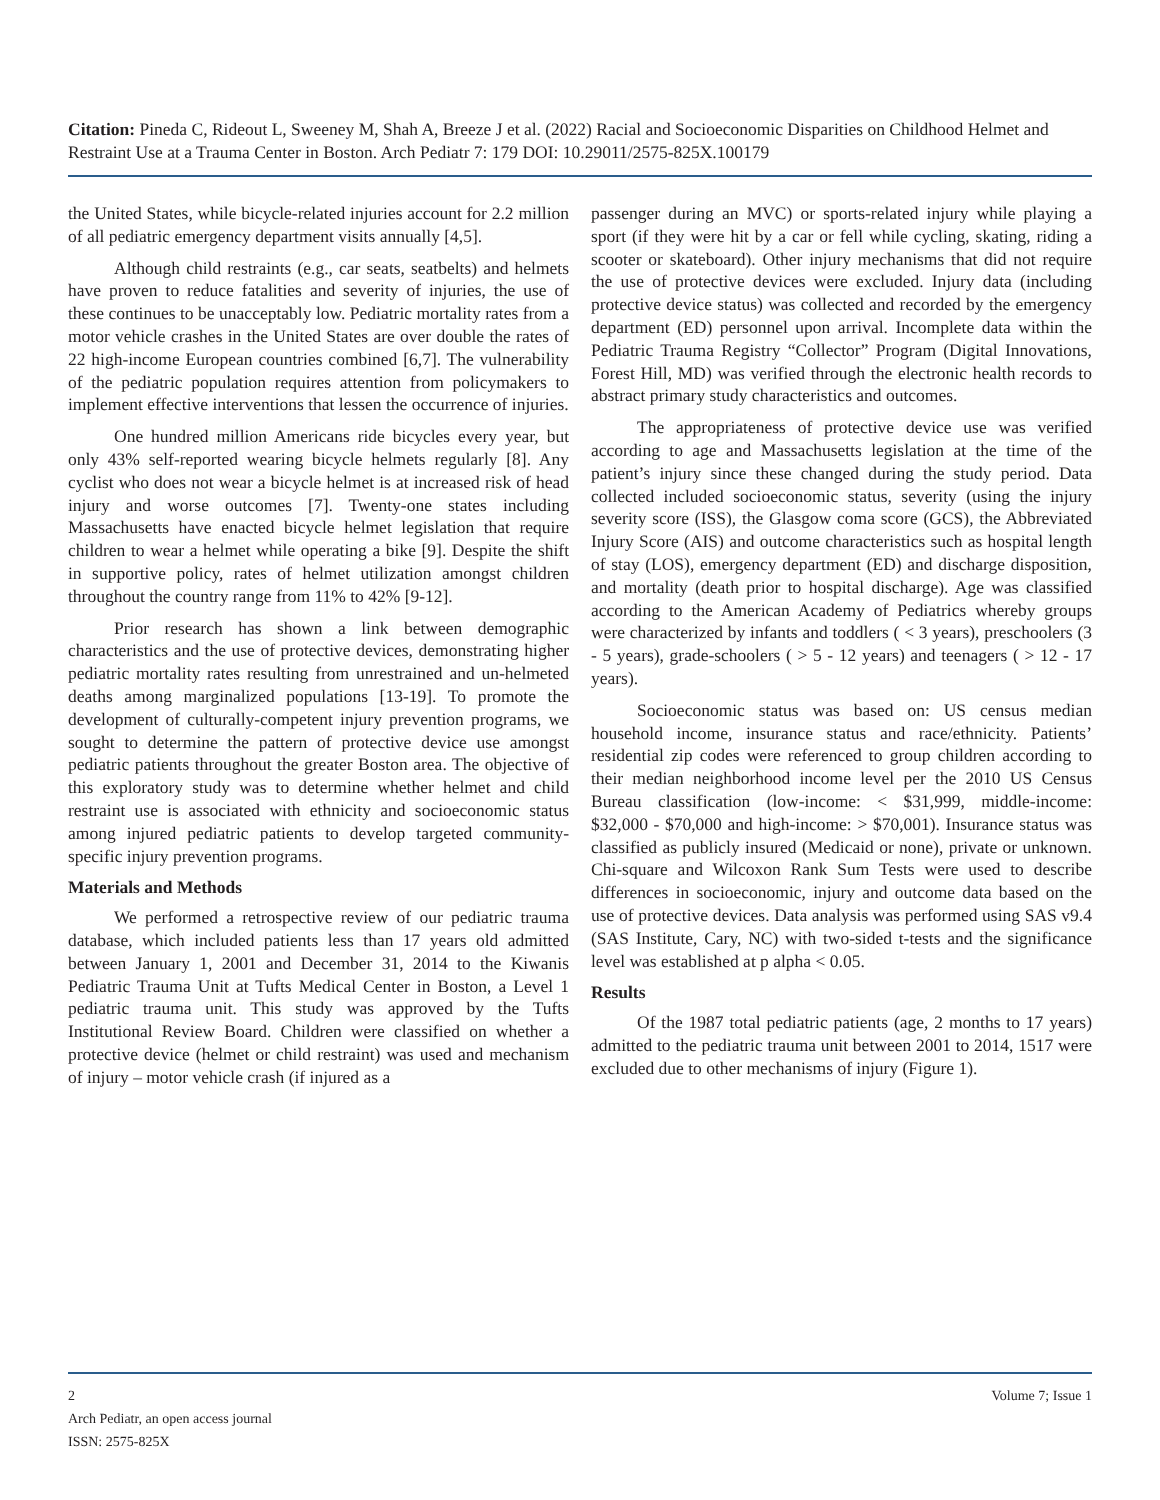Citation: Pineda C, Rideout L, Sweeney M, Shah A, Breeze J et al. (2022) Racial and Socioeconomic Disparities on Childhood Helmet and Restraint Use at a Trauma Center in Boston. Arch Pediatr 7: 179 DOI: 10.29011/2575-825X.100179
the United States, while bicycle-related injuries account for 2.2 million of all pediatric emergency department visits annually [4,5].
Although child restraints (e.g., car seats, seatbelts) and helmets have proven to reduce fatalities and severity of injuries, the use of these continues to be unacceptably low. Pediatric mortality rates from a motor vehicle crashes in the United States are over double the rates of 22 high-income European countries combined [6,7]. The vulnerability of the pediatric population requires attention from policymakers to implement effective interventions that lessen the occurrence of injuries.
One hundred million Americans ride bicycles every year, but only 43% self-reported wearing bicycle helmets regularly [8]. Any cyclist who does not wear a bicycle helmet is at increased risk of head injury and worse outcomes [7]. Twenty-one states including Massachusetts have enacted bicycle helmet legislation that require children to wear a helmet while operating a bike [9]. Despite the shift in supportive policy, rates of helmet utilization amongst children throughout the country range from 11% to 42% [9-12].
Prior research has shown a link between demographic characteristics and the use of protective devices, demonstrating higher pediatric mortality rates resulting from unrestrained and un-helmeted deaths among marginalized populations [13-19]. To promote the development of culturally-competent injury prevention programs, we sought to determine the pattern of protective device use amongst pediatric patients throughout the greater Boston area. The objective of this exploratory study was to determine whether helmet and child restraint use is associated with ethnicity and socioeconomic status among injured pediatric patients to develop targeted community-specific injury prevention programs.
Materials and Methods
We performed a retrospective review of our pediatric trauma database, which included patients less than 17 years old admitted between January 1, 2001 and December 31, 2014 to the Kiwanis Pediatric Trauma Unit at Tufts Medical Center in Boston, a Level 1 pediatric trauma unit. This study was approved by the Tufts Institutional Review Board. Children were classified on whether a protective device (helmet or child restraint) was used and mechanism of injury – motor vehicle crash (if injured as a
passenger during an MVC) or sports-related injury while playing a sport (if they were hit by a car or fell while cycling, skating, riding a scooter or skateboard). Other injury mechanisms that did not require the use of protective devices were excluded. Injury data (including protective device status) was collected and recorded by the emergency department (ED) personnel upon arrival. Incomplete data within the Pediatric Trauma Registry “Collector” Program (Digital Innovations, Forest Hill, MD) was verified through the electronic health records to abstract primary study characteristics and outcomes.
The appropriateness of protective device use was verified according to age and Massachusetts legislation at the time of the patient’s injury since these changed during the study period. Data collected included socioeconomic status, severity (using the injury severity score (ISS), the Glasgow coma score (GCS), the Abbreviated Injury Score (AIS) and outcome characteristics such as hospital length of stay (LOS), emergency department (ED) and discharge disposition, and mortality (death prior to hospital discharge). Age was classified according to the American Academy of Pediatrics whereby groups were characterized by infants and toddlers ( < 3 years), preschoolers (3 - 5 years), grade-schoolers ( > 5 - 12 years) and teenagers ( > 12 - 17 years).
Socioeconomic status was based on: US census median household income, insurance status and race/ethnicity. Patients’ residential zip codes were referenced to group children according to their median neighborhood income level per the 2010 US Census Bureau classification (low-income: < $31,999, middle-income: $32,000 - $70,000 and high-income: > $70,001). Insurance status was classified as publicly insured (Medicaid or none), private or unknown. Chi-square and Wilcoxon Rank Sum Tests were used to describe differences in socioeconomic, injury and outcome data based on the use of protective devices. Data analysis was performed using SAS v9.4 (SAS Institute, Cary, NC) with two-sided t-tests and the significance level was established at p alpha < 0.05.
Results
Of the 1987 total pediatric patients (age, 2 months to 17 years) admitted to the pediatric trauma unit between 2001 to 2014, 1517 were excluded due to other mechanisms of injury (Figure 1).
Volume 7; Issue 1 2
Arch Pediatr, an open access journal
ISSN: 2575-825X